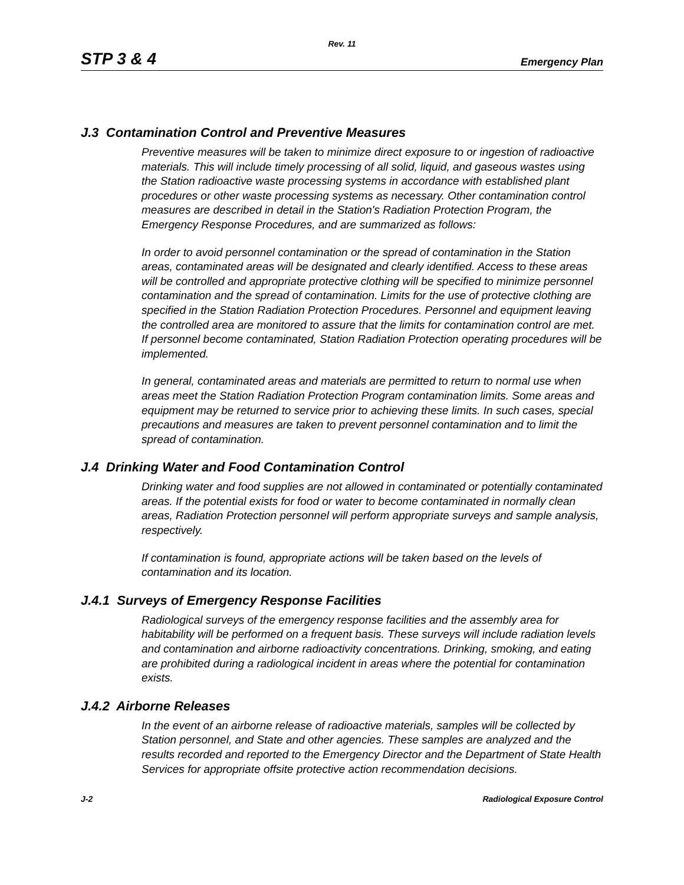Rev. 11
STP 3 & 4 Emergency Plan
J.3 Contamination Control and Preventive Measures
Preventive measures will be taken to minimize direct exposure to or ingestion of radioactive materials. This will include timely processing of all solid, liquid, and gaseous wastes using the Station radioactive waste processing systems in accordance with established plant procedures or other waste processing systems as necessary. Other contamination control measures are described in detail in the Station's Radiation Protection Program, the Emergency Response Procedures, and are summarized as follows:
In order to avoid personnel contamination or the spread of contamination in the Station areas, contaminated areas will be designated and clearly identified. Access to these areas will be controlled and appropriate protective clothing will be specified to minimize personnel contamination and the spread of contamination. Limits for the use of protective clothing are specified in the Station Radiation Protection Procedures. Personnel and equipment leaving the controlled area are monitored to assure that the limits for contamination control are met. If personnel become contaminated, Station Radiation Protection operating procedures will be implemented.
In general, contaminated areas and materials are permitted to return to normal use when areas meet the Station Radiation Protection Program contamination limits. Some areas and equipment may be returned to service prior to achieving these limits. In such cases, special precautions and measures are taken to prevent personnel contamination and to limit the spread of contamination.
J.4 Drinking Water and Food Contamination Control
Drinking water and food supplies are not allowed in contaminated or potentially contaminated areas. If the potential exists for food or water to become contaminated in normally clean areas, Radiation Protection personnel will perform appropriate surveys and sample analysis, respectively.
If contamination is found, appropriate actions will be taken based on the levels of contamination and its location.
J.4.1 Surveys of Emergency Response Facilities
Radiological surveys of the emergency response facilities and the assembly area for habitability will be performed on a frequent basis. These surveys will include radiation levels and contamination and airborne radioactivity concentrations. Drinking, smoking, and eating are prohibited during a radiological incident in areas where the potential for contamination exists.
J.4.2 Airborne Releases
In the event of an airborne release of radioactive materials, samples will be collected by Station personnel, and State and other agencies. These samples are analyzed and the results recorded and reported to the Emergency Director and the Department of State Health Services for appropriate offsite protective action recommendation decisions.
J-2 Radiological Exposure Control